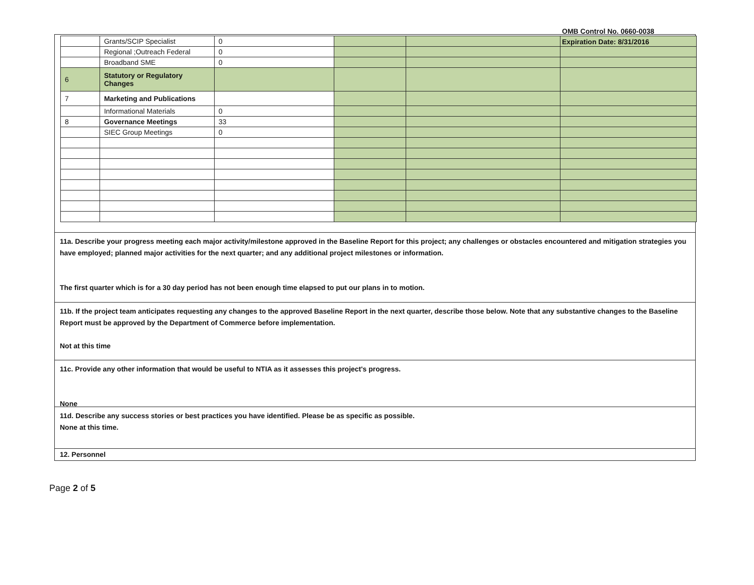OMB Control No. 0660-0038
Expiration Date: 8/31/2016
| | Grants/SCIP Specialist | 0 | | | |
| | Regional ;Outreach Federal | 0 | | | |
| | Broadband SME | 0 | | | |
| 6 | Statutory or Regulatory Changes | | | | |
| 7 | Marketing and Publications | | | | |
| | Informational Materials | 0 | | | |
| 8 | Governance Meetings | 33 | | | |
| | SIEC Group Meetings | 0 | | | |
11a. Describe your progress meeting each major activity/milestone approved in the Baseline Report for this project; any challenges or obstacles encountered and mitigation strategies you have employed; planned major activities for the next quarter; and any additional project milestones or information.
The first quarter which is for a 30 day period has not been enough time elapsed to put our plans in to motion.
11b. If the project team anticipates requesting any changes to the approved Baseline Report in the next quarter, describe those below. Note that any substantive changes to the Baseline Report must be approved by the Department of Commerce before implementation.
Not at this time
11c. Provide any other information that would be useful to NTIA as it assesses this project's progress.
None
11d. Describe any success stories or best practices you have identified. Please be as specific as possible.
None at this time.
12. Personnel
Page 2 of 5